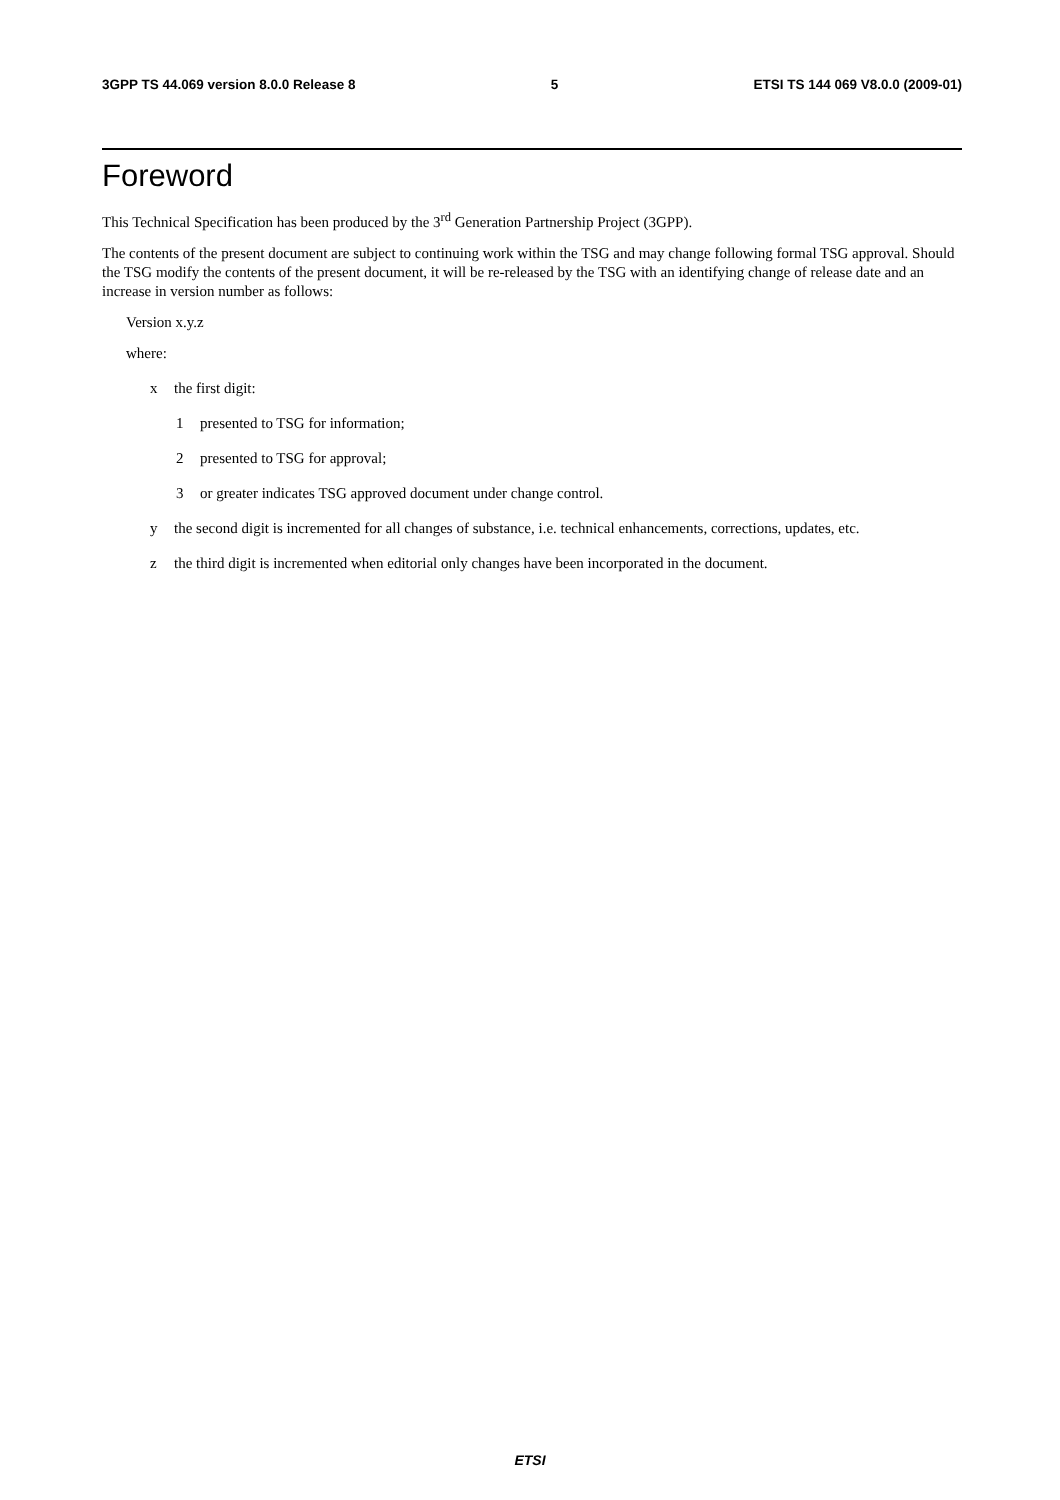3GPP TS 44.069 version 8.0.0 Release 8 5 ETSI TS 144 069 V8.0.0 (2009-01)
Foreword
This Technical Specification has been produced by the 3<sup>rd</sup> Generation Partnership Project (3GPP).
The contents of the present document are subject to continuing work within the TSG and may change following formal TSG approval. Should the TSG modify the contents of the present document, it will be re-released by the TSG with an identifying change of release date and an increase in version number as follows:
Version x.y.z
where:
x the first digit:
1 presented to TSG for information;
2 presented to TSG for approval;
3 or greater indicates TSG approved document under change control.
y the second digit is incremented for all changes of substance, i.e. technical enhancements, corrections, updates, etc.
z the third digit is incremented when editorial only changes have been incorporated in the document.
ETSI